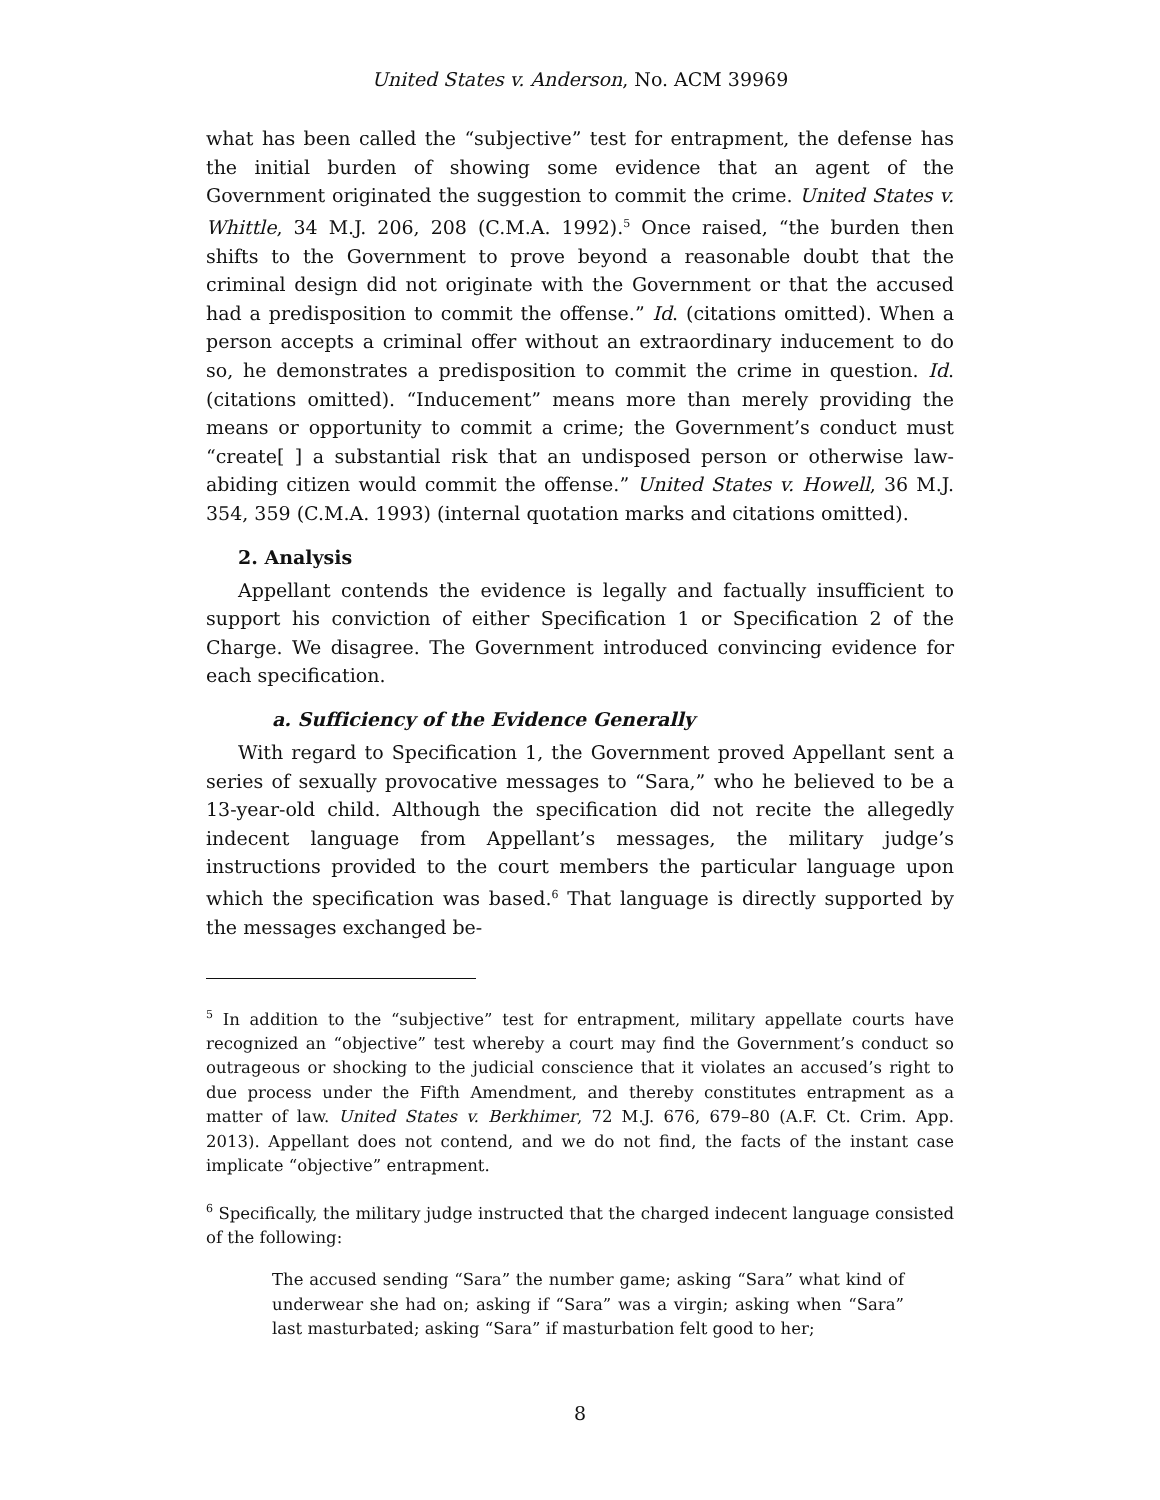United States v. Anderson, No. ACM 39969
what has been called the “subjective” test for entrapment, the defense has the initial burden of showing some evidence that an agent of the Government originated the suggestion to commit the crime. United States v. Whittle, 34 M.J. 206, 208 (C.M.A. 1992).<sup>5</sup> Once raised, “the burden then shifts to the Government to prove beyond a reasonable doubt that the criminal design did not originate with the Government or that the accused had a predisposition to commit the offense.” Id. (citations omitted). When a person accepts a criminal offer without an extraordinary inducement to do so, he demonstrates a predisposition to commit the crime in question. Id. (citations omitted). “Inducement” means more than merely providing the means or opportunity to commit a crime; the Government’s conduct must “create[ ] a substantial risk that an undisposed person or otherwise law-abiding citizen would commit the offense.” United States v. Howell, 36 M.J. 354, 359 (C.M.A. 1993) (internal quotation marks and citations omitted).
2. Analysis
Appellant contends the evidence is legally and factually insufficient to support his conviction of either Specification 1 or Specification 2 of the Charge. We disagree. The Government introduced convincing evidence for each specification.
a. Sufficiency of the Evidence Generally
With regard to Specification 1, the Government proved Appellant sent a series of sexually provocative messages to “Sara,” who he believed to be a 13-year-old child. Although the specification did not recite the allegedly indecent language from Appellant’s messages, the military judge’s instructions provided to the court members the particular language upon which the specification was based.<sup>6</sup> That language is directly supported by the messages exchanged be-
<sup>5</sup> In addition to the “subjective” test for entrapment, military appellate courts have recognized an “objective” test whereby a court may find the Government’s conduct so outrageous or shocking to the judicial conscience that it violates an accused’s right to due process under the Fifth Amendment, and thereby constitutes entrapment as a matter of law. United States v. Berkhimer, 72 M.J. 676, 679–80 (A.F. Ct. Crim. App. 2013). Appellant does not contend, and we do not find, the facts of the instant case implicate “objective” entrapment.
<sup>6</sup> Specifically, the military judge instructed that the charged indecent language consisted of the following:
The accused sending “Sara” the number game; asking “Sara” what kind of underwear she had on; asking if “Sara” was a virgin; asking when “Sara” last masturbated; asking “Sara” if masturbation felt good to her;
8